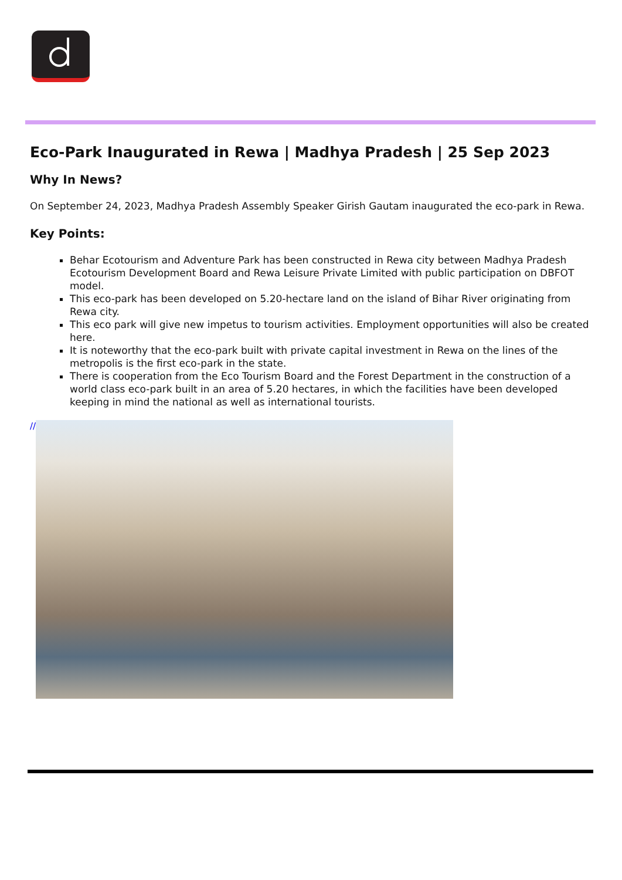Eco-Park Inaugurated in Rewa | Madhya Pradesh | 25 Sep 2023
Why In News?
On September 24, 2023, Madhya Pradesh Assembly Speaker Girish Gautam inaugurated the eco-park in Rewa.
Key Points:
Behar Ecotourism and Adventure Park has been constructed in Rewa city between Madhya Pradesh Ecotourism Development Board and Rewa Leisure Private Limited with public participation on DBFOT model.
This eco-park has been developed on 5.20-hectare land on the island of Bihar River originating from Rewa city.
This eco park will give new impetus to tourism activities. Employment opportunities will also be created here.
It is noteworthy that the eco-park built with private capital investment in Rewa on the lines of the metropolis is the first eco-park in the state.
There is cooperation from the Eco Tourism Board and the Forest Department in the construction of a world class eco-park built in an area of 5.20 hectares, in which the facilities have been developed keeping in mind the national as well as international tourists.
//